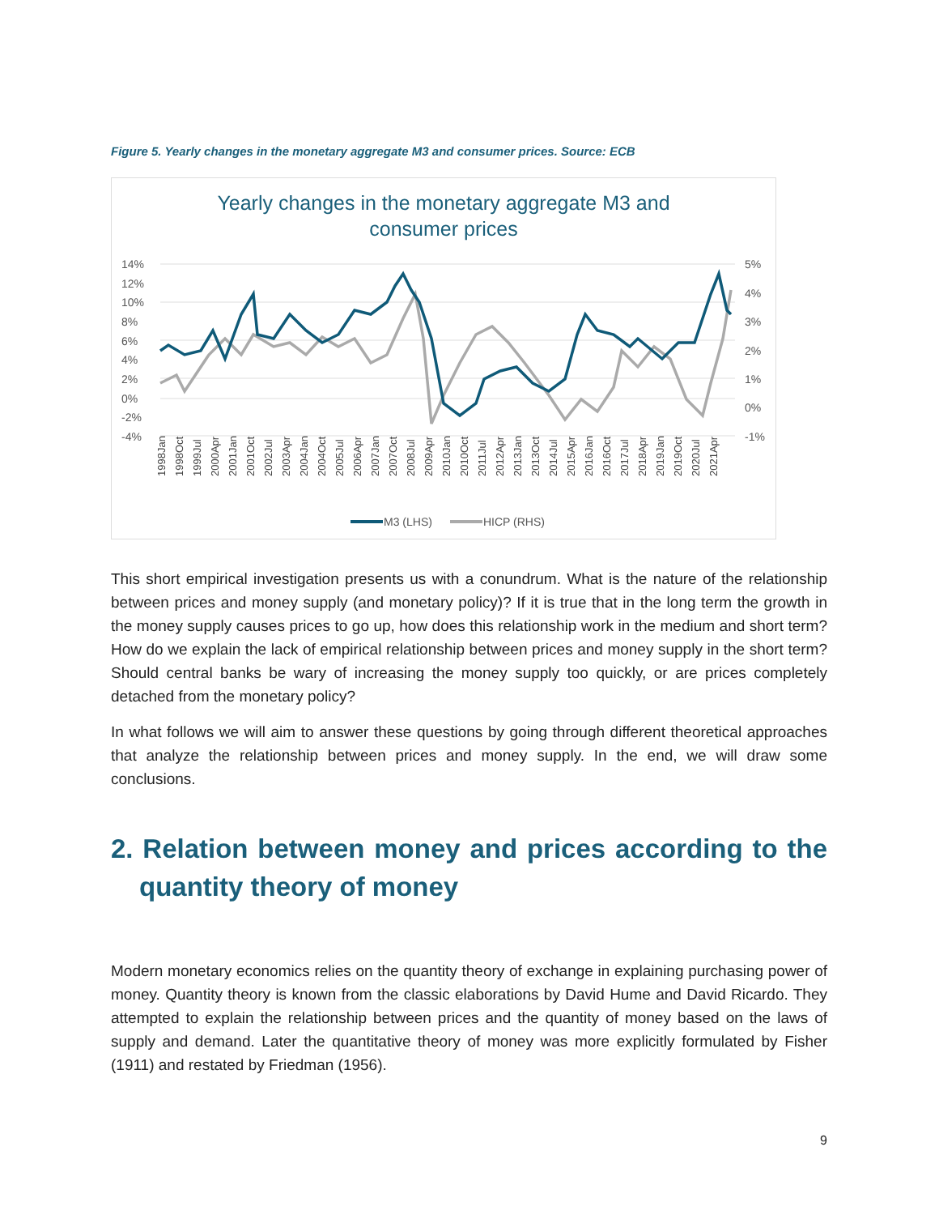Figure 5. Yearly changes in the monetary aggregate M3 and consumer prices. Source: ECB
Yearly changes in the monetary aggregate M3 and
consumer prices
14%
12%
10%
8%
6%
4%
2%
0%
-2%
-4%
5%
4%
3%
2%
1%
0%
-1%
1998Jan
1998Oct
1999Jul
2000Apr
2001Jan
2001Oct
2002Jul
2003Apr
2004Jan
2004Oct
2005Jul
2006Apr
2007Jan
2007Oct
2008Jul
2009Apr
2010Jan
2010Oct
2011Jul
2012Apr
2013Jan
2013Oct
2014Jul
2015Apr
2016Jan
2016Oct
2017Jul
2018Apr
2019Jan
2019Oct
2020Jul
2021Apr
M3 (LHS)
HICP (RHS)
This short empirical investigation presents us with a conundrum. What is the nature of the relationship between prices and money supply (and monetary policy)? If it is true that in the long term the growth in the money supply causes prices to go up, how does this relationship work in the medium and short term? How do we explain the lack of empirical relationship between prices and money supply in the short term? Should central banks be wary of increasing the money supply too quickly, or are prices completely detached from the monetary policy?
In what follows we will aim to answer these questions by going through different theoretical approaches that analyze the relationship between prices and money supply. In the end, we will draw some conclusions.
2. Relation between money and prices according to the quantity theory of money
Modern monetary economics relies on the quantity theory of exchange in explaining purchasing power of money. Quantity theory is known from the classic elaborations by David Hume and David Ricardo. They attempted to explain the relationship between prices and the quantity of money based on the laws of supply and demand. Later the quantitative theory of money was more explicitly formulated by Fisher (1911) and restated by Friedman (1956).
9